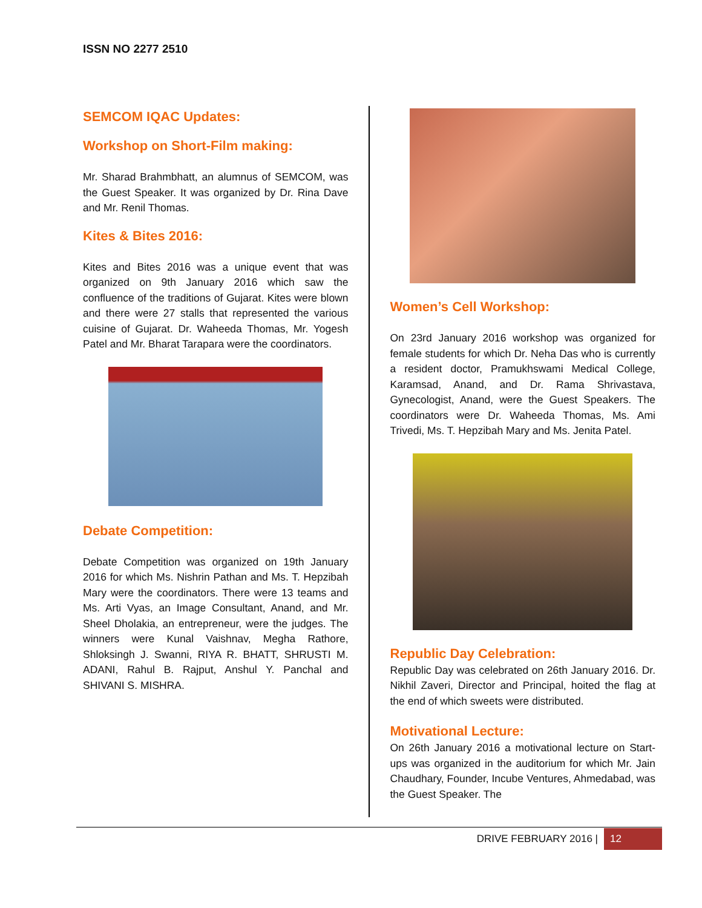ISSN NO 2277 2510
SEMCOM IQAC Updates:
Workshop on Short-Film making:
Mr. Sharad Brahmbhatt, an alumnus of SEMCOM, was the Guest Speaker. It was organized by Dr. Rina Dave and Mr. Renil Thomas.
Kites & Bites 2016:
Kites and Bites 2016 was a unique event that was organized on 9th January 2016 which saw the confluence of the traditions of Gujarat. Kites were blown and there were 27 stalls that represented the various cuisine of Gujarat. Dr. Waheeda Thomas, Mr. Yogesh Patel and Mr. Bharat Tarapara were the coordinators.
Debate Competition:
Debate Competition was organized on 19th January 2016 for which Ms. Nishrin Pathan and Ms. T. Hepzibah Mary were the coordinators. There were 13 teams and Ms. Arti Vyas, an Image Consultant, Anand, and Mr. Sheel Dholakia, an entrepreneur, were the judges. The winners were Kunal Vaishnav, Megha Rathore, Shloksingh J. Swanni, RIYA R. BHATT, SHRUSTI M. ADANI, Rahul B. Rajput, Anshul Y. Panchal and SHIVANI S. MISHRA.
Women’s Cell Workshop:
On 23rd January 2016 workshop was organized for female students for which Dr. Neha Das who is currently a resident doctor, Pramukhswami Medical College, Karamsad, Anand, and Dr. Rama Shrivastava, Gynecologist, Anand, were the Guest Speakers. The coordinators were Dr. Waheeda Thomas, Ms. Ami Trivedi, Ms. T. Hepzibah Mary and Ms. Jenita Patel.
Republic Day Celebration:
Republic Day was celebrated on 26th January 2016. Dr. Nikhil Zaveri, Director and Principal, hoited the flag at the end of which sweets were distributed.
Motivational Lecture:
On 26th January 2016 a motivational lecture on Start-ups was organized in the auditorium for which Mr. Jain Chaudhary, Founder, Incube Ventures, Ahmedabad, was the Guest Speaker. The
DRIVE FEBRUARY 2016 | 12